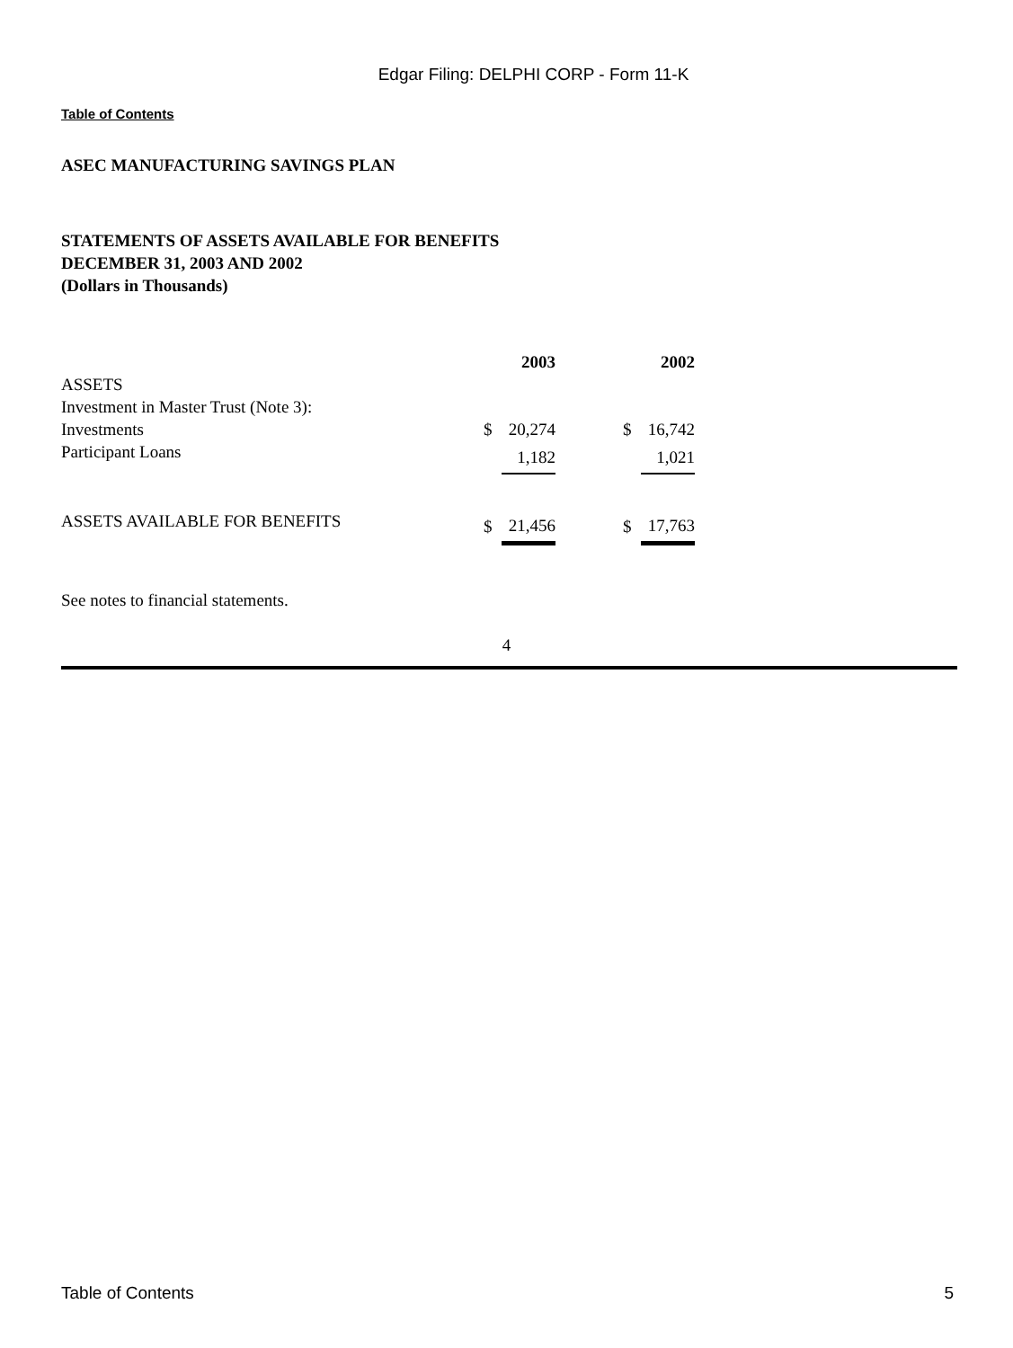Edgar Filing: DELPHI CORP - Form 11-K
Table of Contents
ASEC MANUFACTURING SAVINGS PLAN
STATEMENTS OF ASSETS AVAILABLE FOR BENEFITS
DECEMBER 31, 2003 AND 2002
(Dollars in Thousands)
| | 2003 | | 2002 | |
| --- | --- | --- | --- | --- |
| ASSETS | | | | |
| Investment in Master Trust (Note 3): | | | | |
| Investments | $ | 20,274 | $ | 16,742 |
| Participant Loans | | 1,182 | | 1,021 |
| ASSETS AVAILABLE FOR BENEFITS | $ | 21,456 | $ | 17,763 |
See notes to financial statements.
4
Table of Contents 5